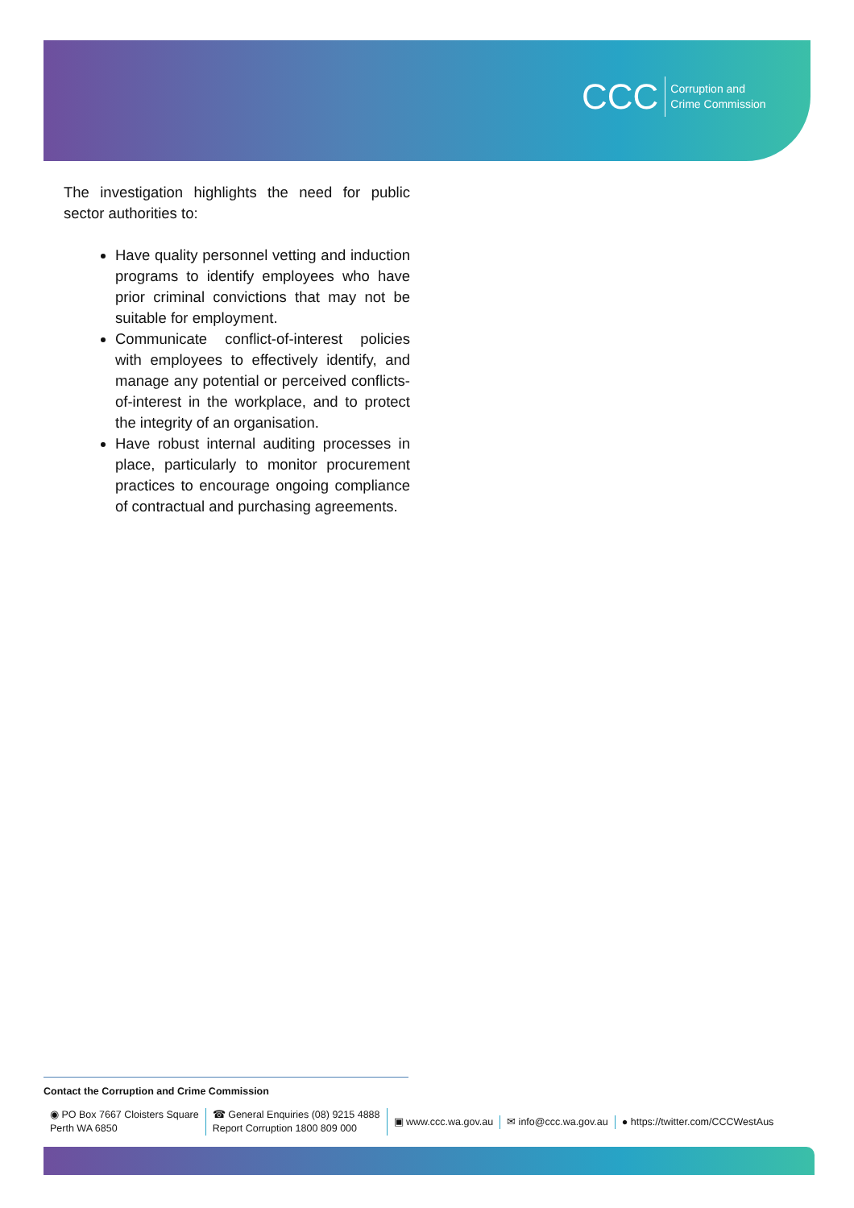CCC Corruption and
Crime Commission
The investigation highlights the need for public sector authorities to:
Have quality personnel vetting and induction programs to identify employees who have prior criminal convictions that may not be suitable for employment.
Communicate conflict-of-interest policies with employees to effectively identify, and manage any potential or perceived conflicts-of-interest in the workplace, and to protect the integrity of an organisation.
Have robust internal auditing processes in place, particularly to monitor procurement practices to encourage ongoing compliance of contractual and purchasing agreements.
Contact the Corruption and Crime Commission
◉ PO Box 7667 Cloisters Square
Perth WA 6850
☎ General Enquiries (08) 9215 4888
Report Corruption 1800 809 000
▣ www.ccc.wa.gov.au ✉ info@ccc.wa.gov.au
● https://twitter.com/CCCWestAus